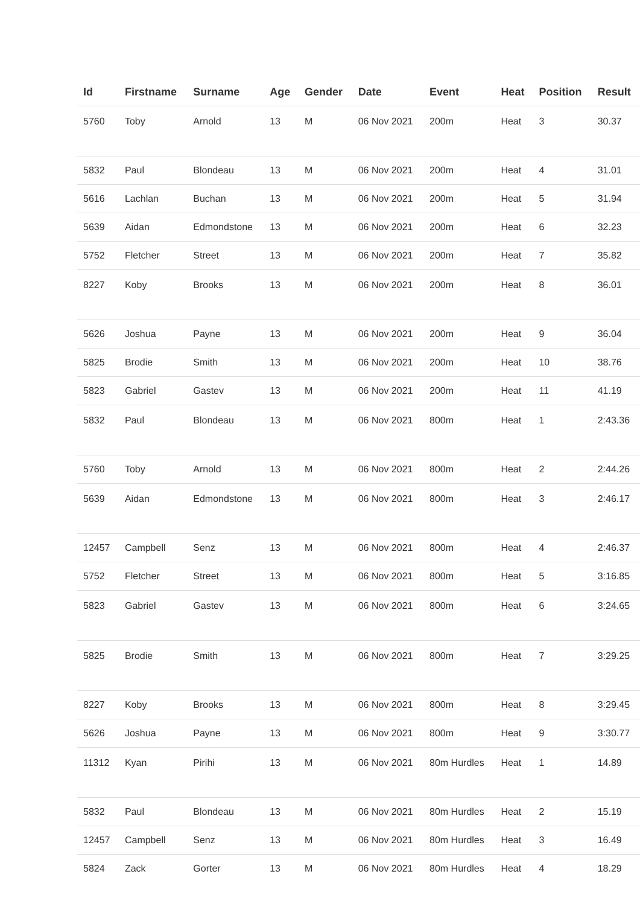| Id | Firstname | Surname | Age | Gender | Date | Event | Heat | Position | Result |
| --- | --- | --- | --- | --- | --- | --- | --- | --- | --- |
| 5760 | Toby | Arnold | 13 | M | 06 Nov 2021 | 200m | Heat | 3 | 30.37 |
| 5832 | Paul | Blondeau | 13 | M | 06 Nov 2021 | 200m | Heat | 4 | 31.01 |
| 5616 | Lachlan | Buchan | 13 | M | 06 Nov 2021 | 200m | Heat | 5 | 31.94 |
| 5639 | Aidan | Edmondstone | 13 | M | 06 Nov 2021 | 200m | Heat | 6 | 32.23 |
| 5752 | Fletcher | Street | 13 | M | 06 Nov 2021 | 200m | Heat | 7 | 35.82 |
| 8227 | Koby | Brooks | 13 | M | 06 Nov 2021 | 200m | Heat | 8 | 36.01 |
| 5626 | Joshua | Payne | 13 | M | 06 Nov 2021 | 200m | Heat | 9 | 36.04 |
| 5825 | Brodie | Smith | 13 | M | 06 Nov 2021 | 200m | Heat | 10 | 38.76 |
| 5823 | Gabriel | Gastev | 13 | M | 06 Nov 2021 | 200m | Heat | 11 | 41.19 |
| 5832 | Paul | Blondeau | 13 | M | 06 Nov 2021 | 800m | Heat | 1 | 2:43.36 |
| 5760 | Toby | Arnold | 13 | M | 06 Nov 2021 | 800m | Heat | 2 | 2:44.26 |
| 5639 | Aidan | Edmondstone | 13 | M | 06 Nov 2021 | 800m | Heat | 3 | 2:46.17 |
| 12457 | Campbell | Senz | 13 | M | 06 Nov 2021 | 800m | Heat | 4 | 2:46.37 |
| 5752 | Fletcher | Street | 13 | M | 06 Nov 2021 | 800m | Heat | 5 | 3:16.85 |
| 5823 | Gabriel | Gastev | 13 | M | 06 Nov 2021 | 800m | Heat | 6 | 3:24.65 |
| 5825 | Brodie | Smith | 13 | M | 06 Nov 2021 | 800m | Heat | 7 | 3:29.25 |
| 8227 | Koby | Brooks | 13 | M | 06 Nov 2021 | 800m | Heat | 8 | 3:29.45 |
| 5626 | Joshua | Payne | 13 | M | 06 Nov 2021 | 800m | Heat | 9 | 3:30.77 |
| 11312 | Kyan | Pirihi | 13 | M | 06 Nov 2021 | 80m Hurdles | Heat | 1 | 14.89 |
| 5832 | Paul | Blondeau | 13 | M | 06 Nov 2021 | 80m Hurdles | Heat | 2 | 15.19 |
| 12457 | Campbell | Senz | 13 | M | 06 Nov 2021 | 80m Hurdles | Heat | 3 | 16.49 |
| 5824 | Zack | Gorter | 13 | M | 06 Nov 2021 | 80m Hurdles | Heat | 4 | 18.29 |